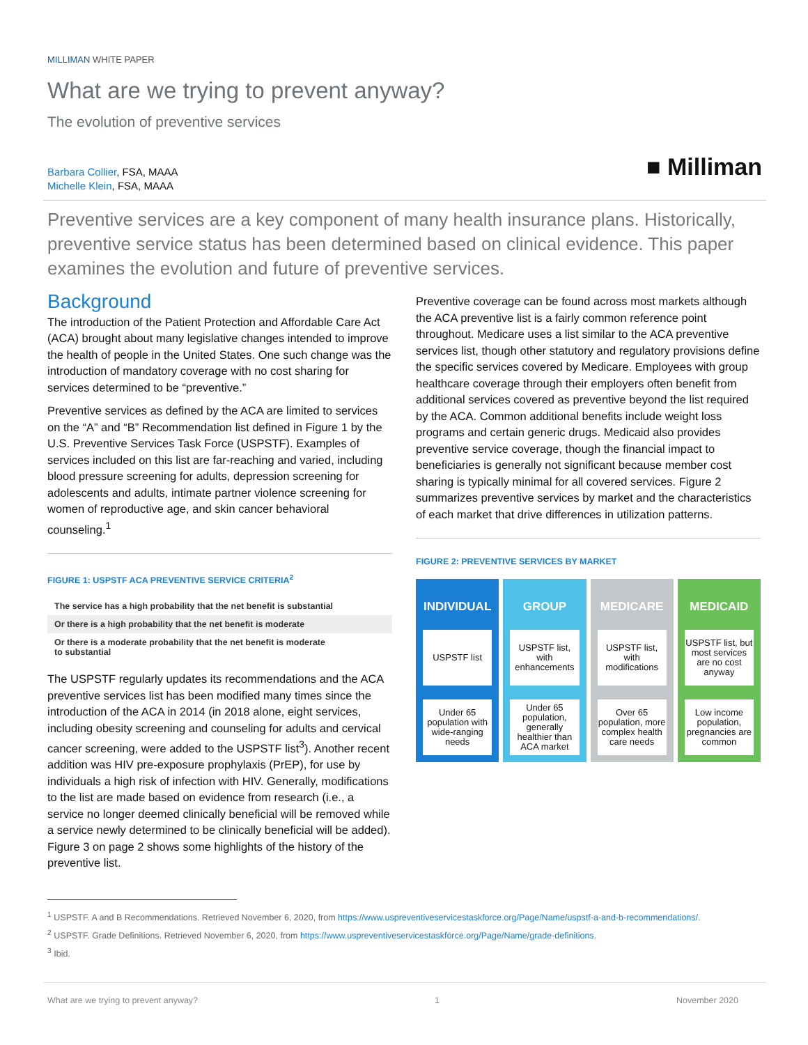MILLIMAN WHITE PAPER
What are we trying to prevent anyway?
The evolution of preventive services
Barbara Collier, FSA, MAAA
Michelle Klein, FSA, MAAA
■ Milliman
Preventive services are a key component of many health insurance plans. Historically, preventive service status has been determined based on clinical evidence. This paper examines the evolution and future of preventive services.
Background
The introduction of the Patient Protection and Affordable Care Act (ACA) brought about many legislative changes intended to improve the health of people in the United States. One such change was the introduction of mandatory coverage with no cost sharing for services determined to be “preventive.”
Preventive services as defined by the ACA are limited to services on the “A” and “B” Recommendation list defined in Figure 1 by the U.S. Preventive Services Task Force (USPSTF). Examples of services included on this list are far-reaching and varied, including blood pressure screening for adults, depression screening for adolescents and adults, intimate partner violence screening for women of reproductive age, and skin cancer behavioral counseling.<sup>1</sup>
FIGURE 1: USPSTF ACA PREVENTIVE SERVICE CRITERIA<sup>2</sup>
The service has a high probability that the net benefit is substantial
Or there is a high probability that the net benefit is moderate
Or there is a moderate probability that the net benefit is moderate
to substantial
The USPSTF regularly updates its recommendations and the ACA preventive services list has been modified many times since the introduction of the ACA in 2014 (in 2018 alone, eight services, including obesity screening and counseling for adults and cervical cancer screening, were added to the USPSTF list<sup>3</sup>). Another recent addition was HIV pre-exposure prophylaxis (PrEP), for use by individuals a high risk of infection with HIV. Generally, modifications to the list are made based on evidence from research (i.e., a service no longer deemed clinically beneficial will be removed while a service newly determined to be clinically beneficial will be added). Figure 3 on page 2 shows some highlights of the history of the preventive list.
Preventive coverage can be found across most markets although the ACA preventive list is a fairly common reference point throughout. Medicare uses a list similar to the ACA preventive services list, though other statutory and regulatory provisions define the specific services covered by Medicare. Employees with group healthcare coverage through their employers often benefit from additional services covered as preventive beyond the list required by the ACA. Common additional benefits include weight loss programs and certain generic drugs. Medicaid also provides preventive service coverage, though the financial impact to beneficiaries is generally not significant because member cost sharing is typically minimal for all covered services. Figure 2 summarizes preventive services by market and the characteristics of each market that drive differences in utilization patterns.
FIGURE 2: PREVENTIVE SERVICES BY MARKET
INDIVIDUAL
USPSTF list
Under 65 population with wide-ranging needs
GROUP
USPSTF list, with enhancements
Under 65 population, generally healthier than ACA market
MEDICARE
USPSTF list, with modifications
Over 65 population, more complex health care needs
MEDICAID
USPSTF list, but most services are no cost anyway
Low income population, pregnancies are common
<sup>1</sup> USPSTF. A and B Recommendations. Retrieved November 6, 2020, from https://www.uspreventiveservicestaskforce.org/Page/Name/uspstf-a-and-b-recommendations/.
<sup>2</sup> USPSTF. Grade Definitions. Retrieved November 6, 2020, from https://www.uspreventiveservicestaskforce.org/Page/Name/grade-definitions.
<sup>3</sup> Ibid.
What are we trying to prevent anyway? 1 November 2020